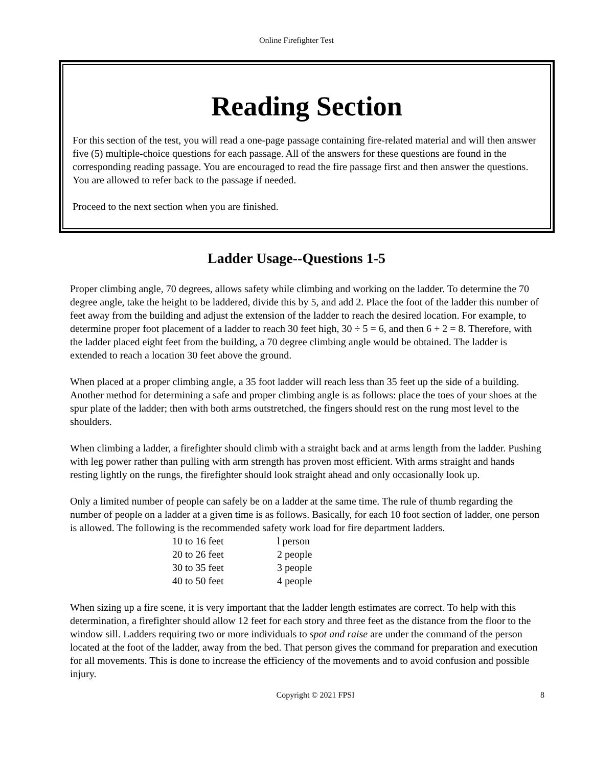Online Firefighter Test
Reading Section
For this section of the test, you will read a one-page passage containing fire-related material and will then answer five (5) multiple-choice questions for each passage. All of the answers for these questions are found in the corresponding reading passage. You are encouraged to read the fire passage first and then answer the questions. You are allowed to refer back to the passage if needed.
Proceed to the next section when you are finished.
Ladder Usage--Questions 1-5
Proper climbing angle, 70 degrees, allows safety while climbing and working on the ladder. To determine the 70 degree angle, take the height to be laddered, divide this by 5, and add 2. Place the foot of the ladder this number of feet away from the building and adjust the extension of the ladder to reach the desired location. For example, to determine proper foot placement of a ladder to reach 30 feet high, 30 ÷ 5 = 6, and then 6 + 2 = 8. Therefore, with the ladder placed eight feet from the building, a 70 degree climbing angle would be obtained. The ladder is extended to reach a location 30 feet above the ground.
When placed at a proper climbing angle, a 35 foot ladder will reach less than 35 feet up the side of a building. Another method for determining a safe and proper climbing angle is as follows: place the toes of your shoes at the spur plate of the ladder; then with both arms outstretched, the fingers should rest on the rung most level to the shoulders.
When climbing a ladder, a firefighter should climb with a straight back and at arms length from the ladder. Pushing with leg power rather than pulling with arm strength has proven most efficient. With arms straight and hands resting lightly on the rungs, the firefighter should look straight ahead and only occasionally look up.
Only a limited number of people can safely be on a ladder at the same time. The rule of thumb regarding the number of people on a ladder at a given time is as follows. Basically, for each 10 foot section of ladder, one person is allowed. The following is the recommended safety work load for fire department ladders.
| 10 to 16 feet | l person |
| 20 to 26 feet | 2 people |
| 30 to 35 feet | 3 people |
| 40 to 50 feet | 4 people |
When sizing up a fire scene, it is very important that the ladder length estimates are correct. To help with this determination, a firefighter should allow 12 feet for each story and three feet as the distance from the floor to the window sill. Ladders requiring two or more individuals to spot and raise are under the command of the person located at the foot of the ladder, away from the bed. That person gives the command for preparation and execution for all movements. This is done to increase the efficiency of the movements and to avoid confusion and possible injury.
Copyright © 2021 FPSI 8